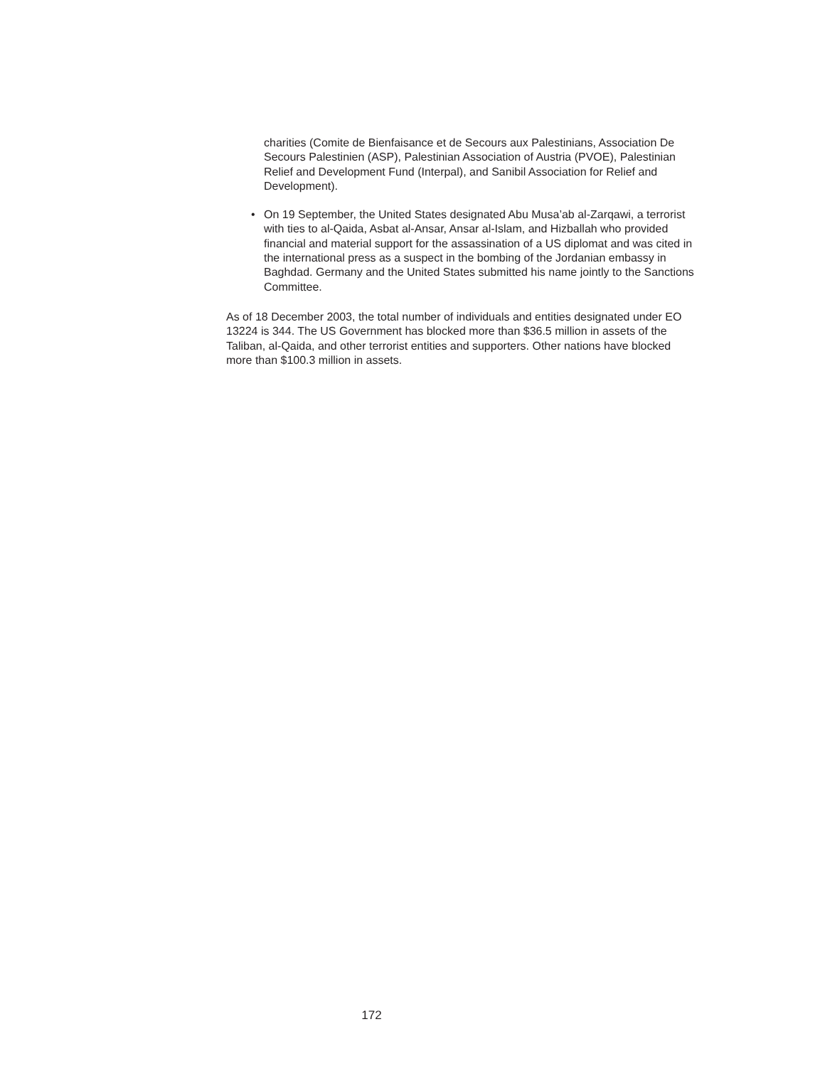charities (Comite de Bienfaisance et de Secours aux Palestinians, Association De Secours Palestinien (ASP), Palestinian Association of Austria (PVOE), Palestinian Relief and Development Fund (Interpal), and Sanibil Association for Relief and Development).
• On 19 September, the United States designated Abu Musa’ab al-Zarqawi, a terrorist with ties to al-Qaida, Asbat al-Ansar, Ansar al-Islam, and Hizballah who provided financial and material support for the assassination of a US diplomat and was cited in the international press as a suspect in the bombing of the Jordanian embassy in Baghdad. Germany and the United States submitted his name jointly to the Sanctions Committee.
As of 18 December 2003, the total number of individuals and entities designated under EO 13224 is 344. The US Government has blocked more than $36.5 million in assets of the Taliban, al-Qaida, and other terrorist entities and supporters. Other nations have blocked more than $100.3 million in assets.
172